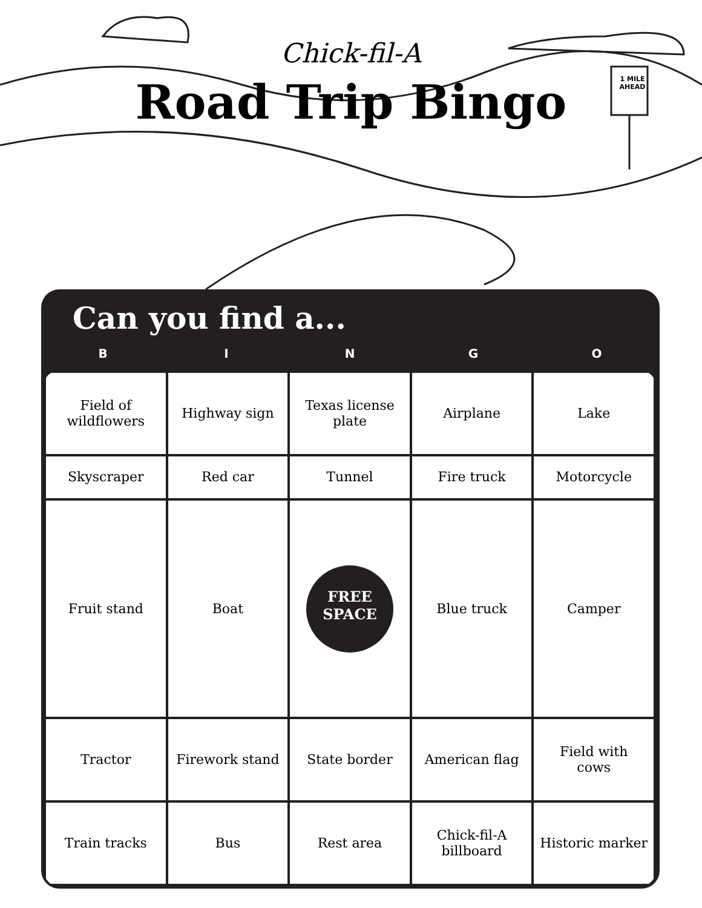Chick-fil-A
Road Trip Bingo
1 MILE AHEAD
Can you find a...
BINGO
| Field of wildflowers | Highway sign | Texas license plate | Airplane | Lake |
| Skyscraper | Red car | Tunnel | Fire truck | Motorcycle |
| Fruit stand | Boat | FREE SPACE | Blue truck | Camper |
| Tractor | Firework stand | State border | American flag | Field with cows |
| Train tracks | Bus | Rest area | Chick-fil-A billboard | Historic marker |